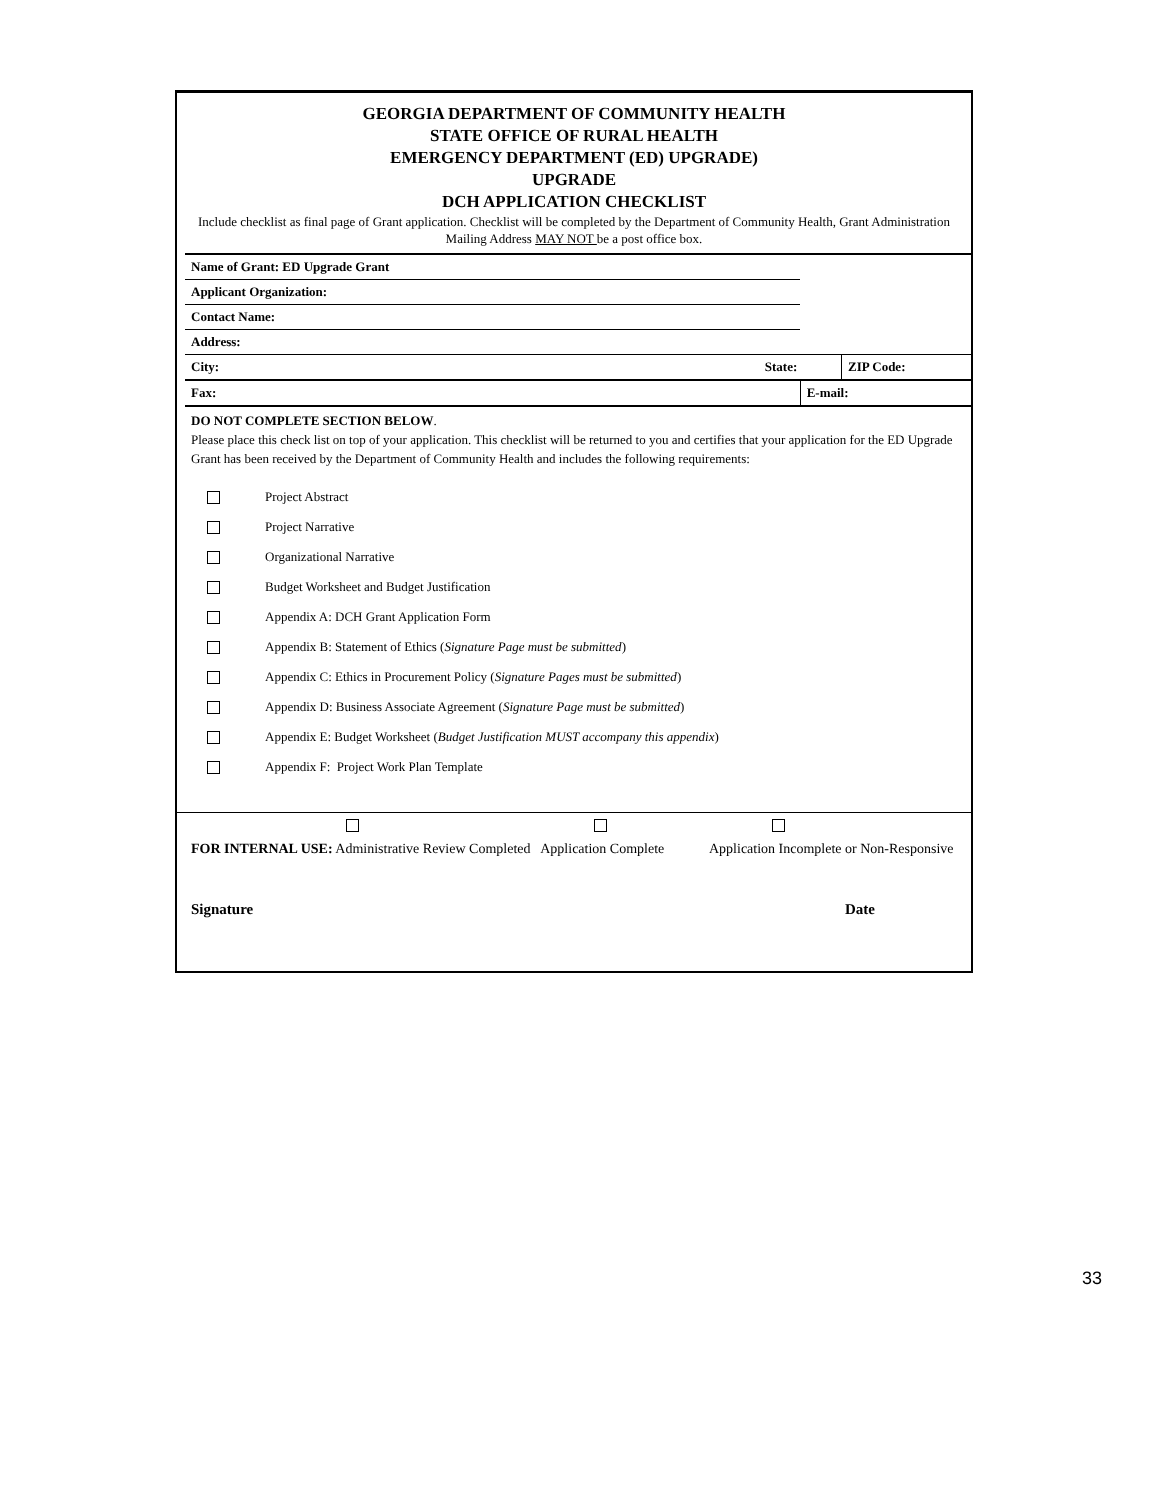GEORGIA DEPARTMENT OF COMMUNITY HEALTH
STATE OFFICE OF RURAL HEALTH
EMERGENCY DEPARTMENT (ED) UPGRADE)
UPGRADE
DCH APPLICATION CHECKLIST
Include checklist as final page of Grant application. Checklist will be completed by the Department of Community Health, Grant Administration
Mailing Address MAY NOT be a post office box.
| Name of Grant: ED Upgrade Grant | | | |
| Applicant Organization: | | | |
| Contact Name: | | | |
| Address: | | | |
| City: | State: | | ZIP Code: |
| Fax: | | E-mail: | |
DO NOT COMPLETE SECTION BELOW.
Please place this check list on top of your application. This checklist will be returned to you and certifies that your application for the ED Upgrade Grant has been received by the Department of Community Health and includes the following requirements:
Project Abstract
Project Narrative
Organizational Narrative
Budget Worksheet and Budget Justification
Appendix A: DCH Grant Application Form
Appendix B: Statement of Ethics (Signature Page must be submitted)
Appendix C: Ethics in Procurement Policy (Signature Pages must be submitted)
Appendix D: Business Associate Agreement (Signature Page must be submitted)
Appendix E: Budget Worksheet (Budget Justification MUST accompany this appendix)
Appendix F: Project Work Plan Template
FOR INTERNAL USE: Administrative Review Completed Application Complete Application Incomplete or Non-Responsive
Signature Date
33